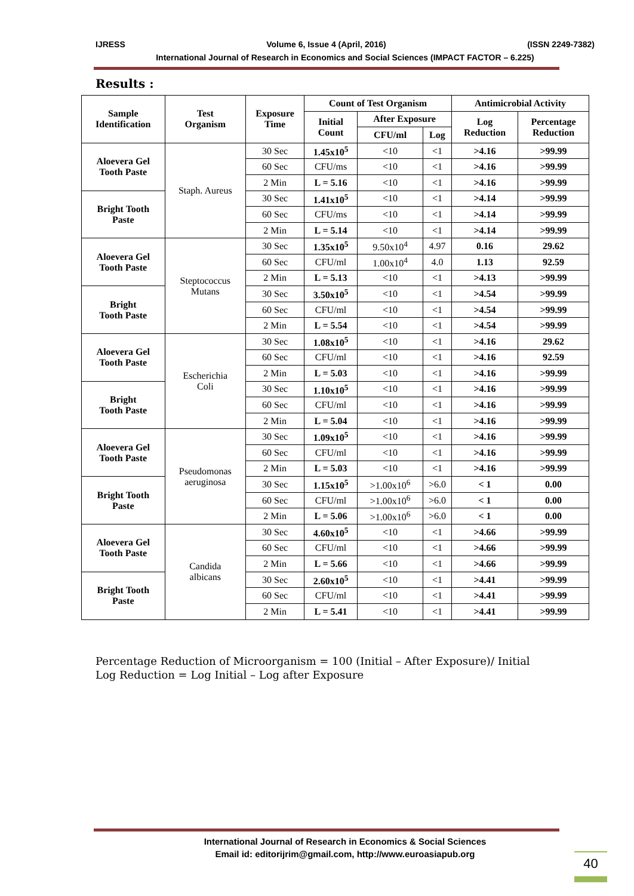IJRESS Volume 6, Issue 4 (April, 2016) (ISSN 2249-7382)
International Journal of Research in Economics and Social Sciences (IMPACT FACTOR – 6.225)
Results :
| Sample Identification | Test Organism | Exposure Time | Count of Test Organism | | | Antimicrobial Activity | |
| --- | --- | --- | --- | --- | --- | --- | --- |
| | | | Initial Count | After Exposure | | Log Reduction | Percentage Reduction |
| | | | | CFU/ml | Log | | |
| Aloevera Gel Tooth Paste | Staph. Aureus | 30 Sec | 1.45x10<sup>5</sup> | <10 | <1 | >4.16 | >99.99 |
| | | 60 Sec | CFU/ms | <10 | <1 | >4.16 | >99.99 |
| | | 2 Min | L = 5.16 | <10 | <1 | >4.16 | >99.99 |
| Bright Tooth Paste | | 30 Sec | 1.41x10<sup>5</sup> | <10 | <1 | >4.14 | >99.99 |
| | | 60 Sec | CFU/ms | <10 | <1 | >4.14 | >99.99 |
| | | 2 Min | L = 5.14 | <10 | <1 | >4.14 | >99.99 |
| Aloevera Gel Tooth Paste | Steptococcus Mutans | 30 Sec | 1.35x10<sup>5</sup> | 9.50x10<sup>4</sup> | 4.97 | 0.16 | 29.62 |
| | | 60 Sec | CFU/ml | 1.00x10<sup>4</sup> | 4.0 | 1.13 | 92.59 |
| | | 2 Min | L = 5.13 | <10 | <1 | >4.13 | >99.99 |
| Bright Tooth Paste | | 30 Sec | 3.50x10<sup>5</sup> | <10 | <1 | >4.54 | >99.99 |
| | | 60 Sec | CFU/ml | <10 | <1 | >4.54 | >99.99 |
| | | 2 Min | L = 5.54 | <10 | <1 | >4.54 | >99.99 |
| Aloevera Gel Tooth Paste | Escherichia Coli | 30 Sec | 1.08x10<sup>5</sup> | <10 | <1 | >4.16 | 29.62 |
| | | 60 Sec | CFU/ml | <10 | <1 | >4.16 | 92.59 |
| | | 2 Min | L = 5.03 | <10 | <1 | >4.16 | >99.99 |
| Bright Tooth Paste | | 30 Sec | 1.10x10<sup>5</sup> | <10 | <1 | >4.16 | >99.99 |
| | | 60 Sec | CFU/ml | <10 | <1 | >4.16 | >99.99 |
| | | 2 Min | L = 5.04 | <10 | <1 | >4.16 | >99.99 |
| Aloevera Gel Tooth Paste | Pseudomonas aeruginosa | 30 Sec | 1.09x10<sup>5</sup> | <10 | <1 | >4.16 | >99.99 |
| | | 60 Sec | CFU/ml | <10 | <1 | >4.16 | >99.99 |
| | | 2 Min | L = 5.03 | <10 | <1 | >4.16 | >99.99 |
| Bright Tooth Paste | | 30 Sec | 1.15x10<sup>5</sup> | >1.00x10<sup>6</sup> | >6.0 | < 1 | 0.00 |
| | | 60 Sec | CFU/ml | >1.00x10<sup>6</sup> | >6.0 | < 1 | 0.00 |
| | | 2 Min | L = 5.06 | >1.00x10<sup>6</sup> | >6.0 | < 1 | 0.00 |
| Aloevera Gel Tooth Paste | Candida albicans | 30 Sec | 4.60x10<sup>5</sup> | <10 | <1 | >4.66 | >99.99 |
| | | 60 Sec | CFU/ml | <10 | <1 | >4.66 | >99.99 |
| | | 2 Min | L = 5.66 | <10 | <1 | >4.66 | >99.99 |
| Bright Tooth Paste | | 30 Sec | 2.60x10<sup>5</sup> | <10 | <1 | >4.41 | >99.99 |
| | | 60 Sec | CFU/ml | <10 | <1 | >4.41 | >99.99 |
| | | 2 Min | L = 5.41 | <10 | <1 | >4.41 | >99.99 |
Percentage Reduction of Microorganism = 100 (Initial – After Exposure)/ Initial
Log Reduction = Log Initial – Log after Exposure
International Journal of Research in Economics & Social Sciences
Email id: editorijrim@gmail.com, http://www.euroasiapub.org
40